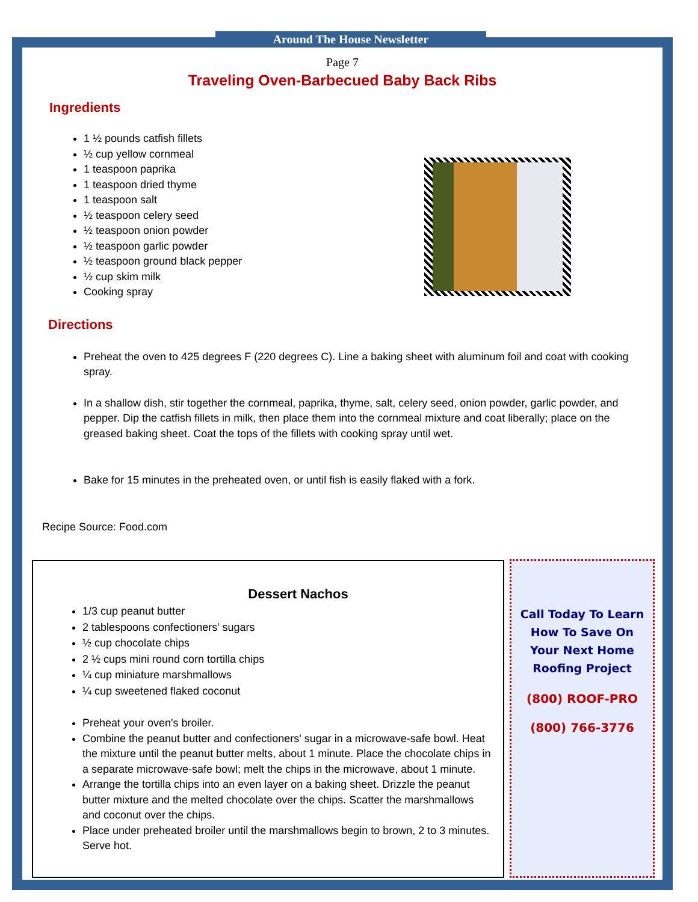Around The House Newsletter
Page 7
Traveling Oven-Barbecued Baby Back Ribs
Ingredients
1 ½ pounds catfish fillets
½ cup yellow cornmeal
1 teaspoon paprika
1 teaspoon dried thyme
1 teaspoon salt
½ teaspoon celery seed
½ teaspoon onion powder
½ teaspoon garlic powder
½ teaspoon ground black pepper
½ cup skim milk
Cooking spray
Directions
Preheat the oven to 425 degrees F (220 degrees C). Line a baking sheet with aluminum foil and coat with cooking spray.
In a shallow dish, stir together the cornmeal, paprika, thyme, salt, celery seed, onion powder, garlic powder, and pepper. Dip the catfish fillets in milk, then place them into the cornmeal mixture and coat liberally; place on the greased baking sheet. Coat the tops of the fillets with cooking spray until wet.
Bake for 15 minutes in the preheated oven, or until fish is easily flaked with a fork.
Recipe Source: Food.com
Dessert Nachos
1/3 cup peanut butter
2 tablespoons confectioners’ sugars
½ cup chocolate chips
2 ½ cups mini round corn tortilla chips
¼ cup miniature marshmallows
¼ cup sweetened flaked coconut
Preheat your oven's broiler.
Combine the peanut butter and confectioners' sugar in a microwave-safe bowl. Heat the mixture until the peanut butter melts, about 1 minute. Place the chocolate chips in a separate microwave-safe bowl; melt the chips in the microwave, about 1 minute.
Arrange the tortilla chips into an even layer on a baking sheet. Drizzle the peanut butter mixture and the melted chocolate over the chips. Scatter the marshmallows and coconut over the chips.
Place under preheated broiler until the marshmallows begin to brown, 2 to 3 minutes. Serve hot.
Call Today To Learn How To Save On Your Next Home Roofing Project
(800) ROOF-PRO
(800) 766-3776